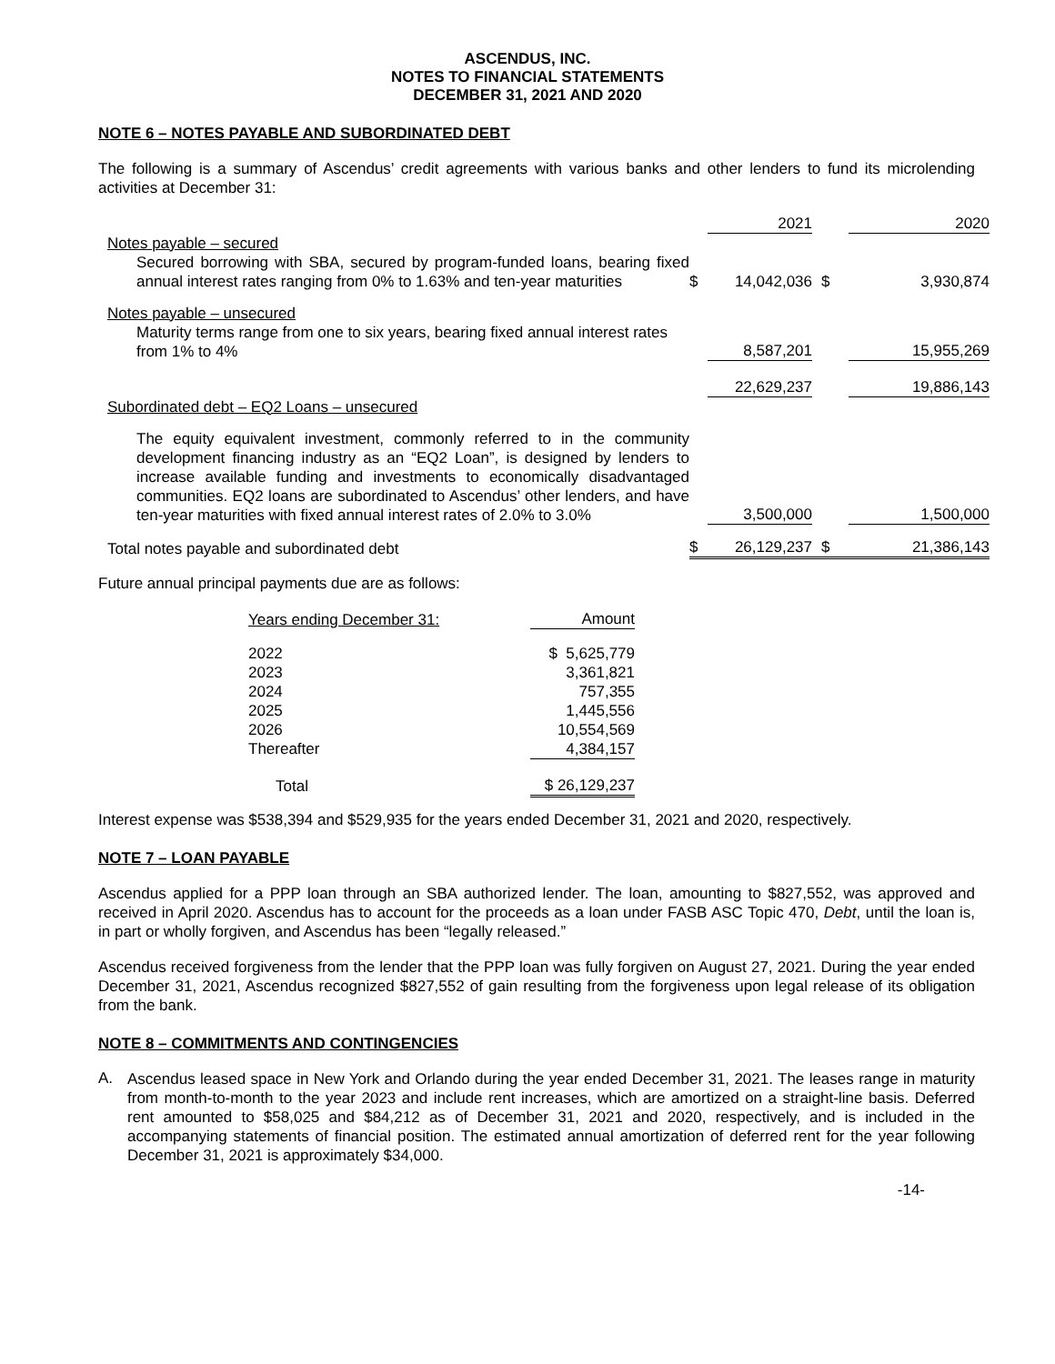ASCENDUS, INC.
NOTES TO FINANCIAL STATEMENTS
DECEMBER 31, 2021 AND 2020
NOTE 6 – NOTES PAYABLE AND SUBORDINATED DEBT
The following is a summary of Ascendus’ credit agreements with various banks and other lenders to fund its microlending activities at December 31:
| | | 2021 | | 2020 |
| Notes payable – secured Secured borrowing with SBA, secured by program-funded loans, bearing fixed annual interest rates ranging from 0% to 1.63% and ten-year maturities | $ | 14,042,036 | $ | 3,930,874 |
| Notes payable – unsecured Maturity terms range from one to six years, bearing fixed annual interest rates from 1% to 4% | | 8,587,201 | | 15,955,269 |
| | | 22,629,237 | | 19,886,143 |
| Subordinated debt – EQ2 Loans – unsecured | | | | |
| The equity equivalent investment, commonly referred to in the community development financing industry as an “EQ2 Loan”, is designed by lenders to increase available funding and investments to economically disadvantaged communities. EQ2 loans are subordinated to Ascendus’ other lenders, and have ten-year maturities with fixed annual interest rates of 2.0% to 3.0% | | 3,500,000 | | 1,500,000 |
| Total notes payable and subordinated debt | $ | 26,129,237 | $ | 21,386,143 |
Future annual principal payments due are as follows:
| Years ending December 31: | Amount |
| 2022 | $ 5,625,779 |
| 2023 | 3,361,821 |
| 2024 | 757,355 |
| 2025 | 1,445,556 |
| 2026 | 10,554,569 |
| Thereafter | 4,384,157 |
| Total | $ 26,129,237 |
Interest expense was $538,394 and $529,935 for the years ended December 31, 2021 and 2020, respectively.
NOTE 7 – LOAN PAYABLE
Ascendus applied for a PPP loan through an SBA authorized lender. The loan, amounting to $827,552, was approved and received in April 2020. Ascendus has to account for the proceeds as a loan under FASB ASC Topic 470, Debt, until the loan is, in part or wholly forgiven, and Ascendus has been “legally released.”
Ascendus received forgiveness from the lender that the PPP loan was fully forgiven on August 27, 2021. During the year ended December 31, 2021, Ascendus recognized $827,552 of gain resulting from the forgiveness upon legal release of its obligation from the bank.
NOTE 8 – COMMITMENTS AND CONTINGENCIES
A.
Ascendus leased space in New York and Orlando during the year ended December 31, 2021. The leases range in maturity from month-to-month to the year 2023 and include rent increases, which are amortized on a straight-line basis. Deferred rent amounted to $58,025 and $84,212 as of December 31, 2021 and 2020, respectively, and is included in the accompanying statements of financial position. The estimated annual amortization of deferred rent for the year following December 31, 2021 is approximately $34,000.
-14-